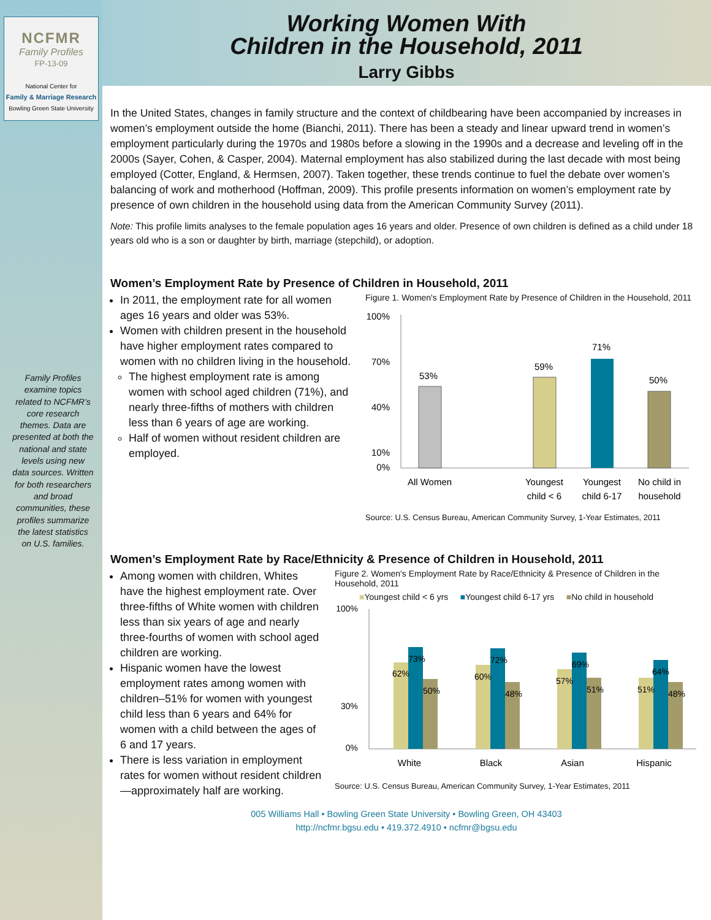NCFMR
Family Profiles
FP-13-09
National Center for
Family & Marriage Research
Bowling Green State University
Family Profiles examine topics related to NCFMR’s core research themes. Data are presented at both the national and state levels using new data sources. Written for both researchers and broad communities, these profiles summarize the latest statistics on U.S. families.
Working Women With
Children in the Household, 2011
Larry Gibbs
In the United States, changes in family structure and the context of childbearing have been accompanied by increases in women’s employment outside the home (Bianchi, 2011). There has been a steady and linear upward trend in women’s employment particularly during the 1970s and 1980s before a slowing in the 1990s and a decrease and leveling off in the 2000s (Sayer, Cohen, & Casper, 2004). Maternal employment has also stabilized during the last decade with most being employed (Cotter, England, & Hermsen, 2007). Taken together, these trends continue to fuel the debate over women’s balancing of work and motherhood (Hoffman, 2009). This profile presents information on women’s employment rate by presence of own children in the household using data from the American Community Survey (2011).
Note: This profile limits analyses to the female population ages 16 years and older. Presence of own children is defined as a child under 18 years old who is a son or daughter by birth, marriage (stepchild), or adoption.
Women’s Employment Rate by Presence of Children in Household, 2011
In 2011, the employment rate for all women ages 16 years and older was 53%.
Women with children present in the household have higher employment rates compared to women with no children living in the household.
The highest employment rate is among women with school aged children (71%), and nearly three-fifths of mothers with children less than 6 years of age are working.
Half of women without resident children are employed.
Figure 1. Women's Employment Rate by Presence of Children in the Household, 2011
100%
70%
40%
10%
0%
53%
59%
71%
50%
All Women
Youngest
child < 6
Youngest
child 6-17
No child in
household
Source: U.S. Census Bureau, American Community Survey, 1-Year Estimates, 2011
Women’s Employment Rate by Race/Ethnicity & Presence of Children in Household, 2011
Among women with children, Whites have the highest employment rate. Over three-fifths of White women with children less than six years of age and nearly three-fourths of women with school aged children are working.
Hispanic women have the lowest employment rates among women with children–51% for women with youngest child less than 6 years and 64% for women with a child between the ages of 6 and 17 years.
There is less variation in employment rates for women without resident children—approximately half are working.
Figure 2. Women's Employment Rate by Race/Ethnicity & Presence of Children in the Household, 2011
■Youngest child < 6 yrs ■Youngest child 6-17 yrs ■No child in household
100%
30%
0%
62%
73%
50%
60%
72%
48%
57%
69%
51%
51%
64%
48%
White
Black
Asian
Hispanic
Source: U.S. Census Bureau, American Community Survey, 1-Year Estimates, 2011
005 Williams Hall • Bowling Green State University • Bowling Green, OH 43403
http://ncfmr.bgsu.edu • 419.372.4910 • ncfmr@bgsu.edu